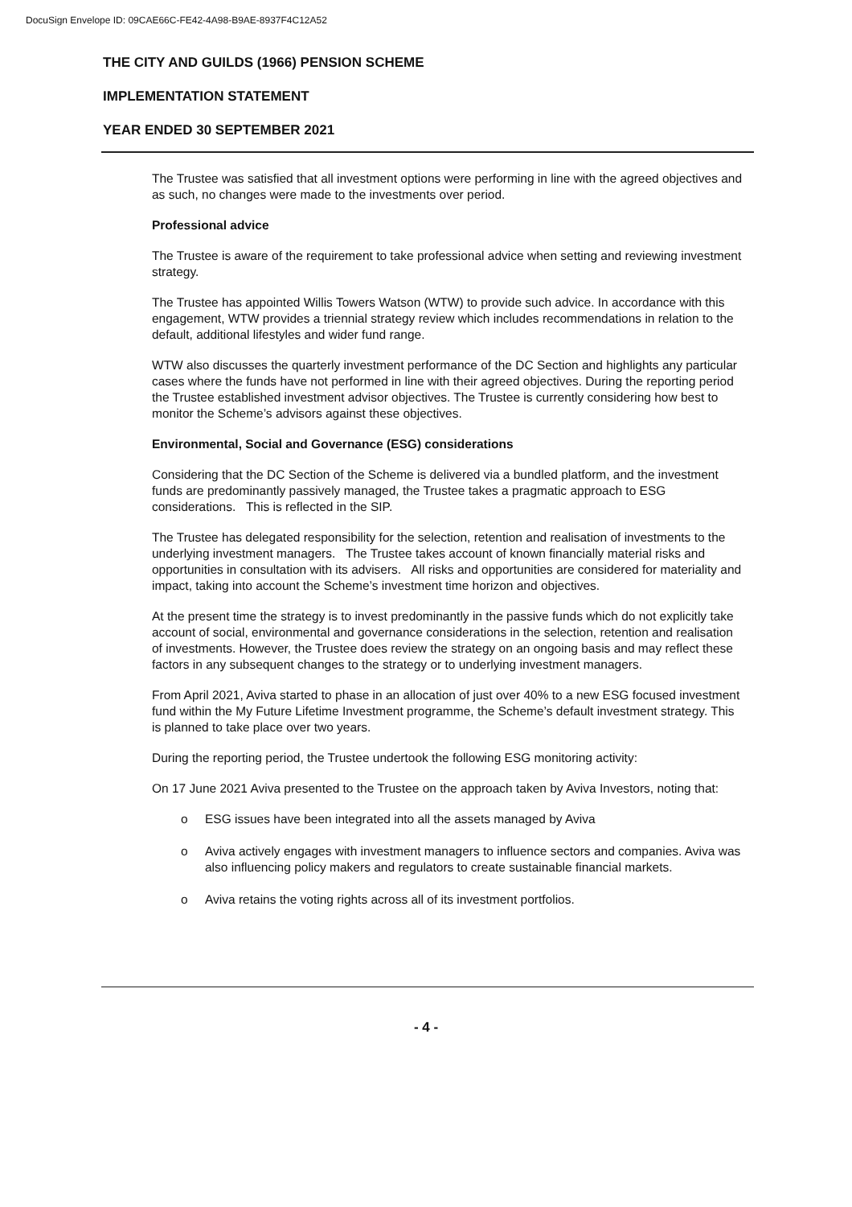DocuSign Envelope ID: 09CAE66C-FE42-4A98-B9AE-8937F4C12A52
THE CITY AND GUILDS (1966) PENSION SCHEME
IMPLEMENTATION STATEMENT
YEAR ENDED 30 SEPTEMBER 2021
The Trustee was satisfied that all investment options were performing in line with the agreed objectives and as such, no changes were made to the investments over period.
Professional advice
The Trustee is aware of the requirement to take professional advice when setting and reviewing investment strategy.
The Trustee has appointed Willis Towers Watson (WTW) to provide such advice. In accordance with this engagement, WTW provides a triennial strategy review which includes recommendations in relation to the default, additional lifestyles and wider fund range.
WTW also discusses the quarterly investment performance of the DC Section and highlights any particular cases where the funds have not performed in line with their agreed objectives. During the reporting period the Trustee established investment advisor objectives. The Trustee is currently considering how best to monitor the Scheme’s advisors against these objectives.
Environmental, Social and Governance (ESG) considerations
Considering that the DC Section of the Scheme is delivered via a bundled platform, and the investment funds are predominantly passively managed, the Trustee takes a pragmatic approach to ESG considerations. This is reflected in the SIP.
The Trustee has delegated responsibility for the selection, retention and realisation of investments to the underlying investment managers. The Trustee takes account of known financially material risks and opportunities in consultation with its advisers. All risks and opportunities are considered for materiality and impact, taking into account the Scheme’s investment time horizon and objectives.
At the present time the strategy is to invest predominantly in the passive funds which do not explicitly take account of social, environmental and governance considerations in the selection, retention and realisation of investments. However, the Trustee does review the strategy on an ongoing basis and may reflect these factors in any subsequent changes to the strategy or to underlying investment managers.
From April 2021, Aviva started to phase in an allocation of just over 40% to a new ESG focused investment fund within the My Future Lifetime Investment programme, the Scheme’s default investment strategy. This is planned to take place over two years.
During the reporting period, the Trustee undertook the following ESG monitoring activity:
On 17 June 2021 Aviva presented to the Trustee on the approach taken by Aviva Investors, noting that:
o ESG issues have been integrated into all the assets managed by Aviva
o Aviva actively engages with investment managers to influence sectors and companies. Aviva was also influencing policy makers and regulators to create sustainable financial markets.
o Aviva retains the voting rights across all of its investment portfolios.
- 4 -